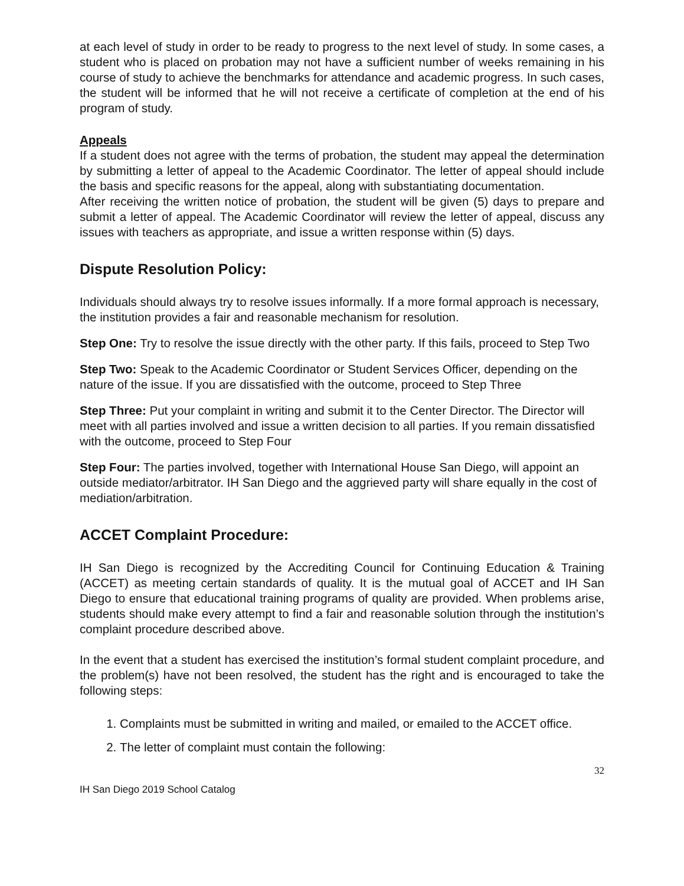at each level of study in order to be ready to progress to the next level of study. In some cases, a student who is placed on probation may not have a sufficient number of weeks remaining in his course of study to achieve the benchmarks for attendance and academic progress. In such cases, the student will be informed that he will not receive a certificate of completion at the end of his program of study.
Appeals
If a student does not agree with the terms of probation, the student may appeal the determination by submitting a letter of appeal to the Academic Coordinator. The letter of appeal should include the basis and specific reasons for the appeal, along with substantiating documentation.
After receiving the written notice of probation, the student will be given (5) days to prepare and submit a letter of appeal. The Academic Coordinator will review the letter of appeal, discuss any issues with teachers as appropriate, and issue a written response within (5) days.
Dispute Resolution Policy:
Individuals should always try to resolve issues informally. If a more formal approach is necessary, the institution provides a fair and reasonable mechanism for resolution.
Step One: Try to resolve the issue directly with the other party. If this fails, proceed to Step Two
Step Two: Speak to the Academic Coordinator or Student Services Officer, depending on the nature of the issue. If you are dissatisfied with the outcome, proceed to Step Three
Step Three: Put your complaint in writing and submit it to the Center Director. The Director will meet with all parties involved and issue a written decision to all parties. If you remain dissatisfied with the outcome, proceed to Step Four
Step Four: The parties involved, together with International House San Diego, will appoint an outside mediator/arbitrator. IH San Diego and the aggrieved party will share equally in the cost of mediation/arbitration.
ACCET Complaint Procedure:
IH San Diego is recognized by the Accrediting Council for Continuing Education & Training (ACCET) as meeting certain standards of quality. It is the mutual goal of ACCET and IH San Diego to ensure that educational training programs of quality are provided. When problems arise, students should make every attempt to find a fair and reasonable solution through the institution’s complaint procedure described above.
In the event that a student has exercised the institution’s formal student complaint procedure, and the problem(s) have not been resolved, the student has the right and is encouraged to take the following steps:
1. Complaints must be submitted in writing and mailed, or emailed to the ACCET office.
2. The letter of complaint must contain the following:
32
IH San Diego 2019 School Catalog